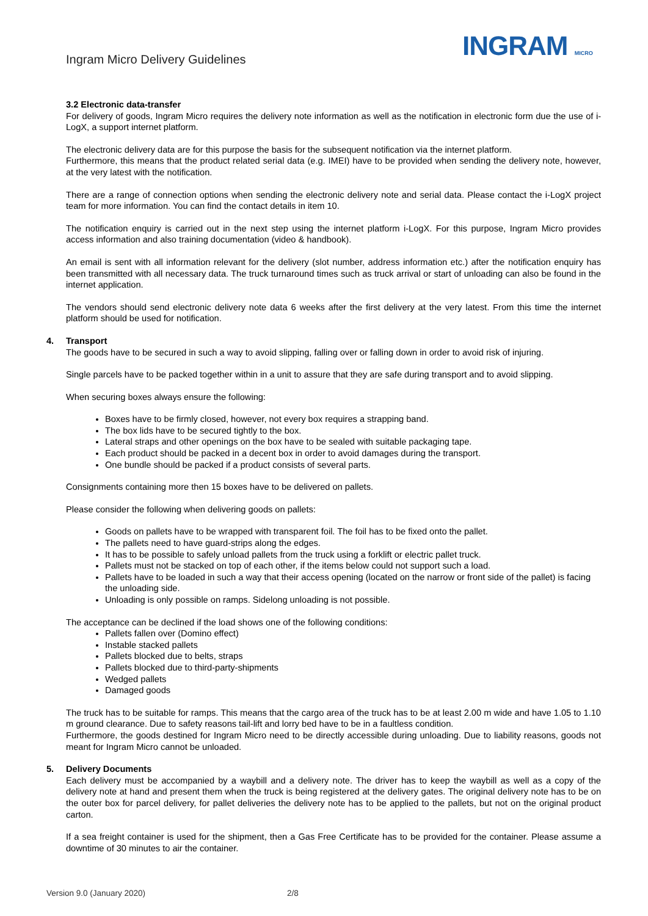Ingram Micro Delivery Guidelines
INGRAM MICRO
3.2 Electronic data-transfer
For delivery of goods, Ingram Micro requires the delivery note information as well as the notification in electronic form due the use of i-LogX, a support internet platform.
The electronic delivery data are for this purpose the basis for the subsequent notification via the internet platform.
Furthermore, this means that the product related serial data (e.g. IMEI) have to be provided when sending the delivery note, however, at the very latest with the notification.
There are a range of connection options when sending the electronic delivery note and serial data. Please contact the i-LogX project team for more information. You can find the contact details in item 10.
The notification enquiry is carried out in the next step using the internet platform i-LogX. For this purpose, Ingram Micro provides access information and also training documentation (video & handbook).
An email is sent with all information relevant for the delivery (slot number, address information etc.) after the notification enquiry has been transmitted with all necessary data. The truck turnaround times such as truck arrival or start of unloading can also be found in the internet application.
The vendors should send electronic delivery note data 6 weeks after the first delivery at the very latest. From this time the internet platform should be used for notification.
4. Transport
The goods have to be secured in such a way to avoid slipping, falling over or falling down in order to avoid risk of injuring.
Single parcels have to be packed together within in a unit to assure that they are safe during transport and to avoid slipping.
When securing boxes always ensure the following:
Boxes have to be firmly closed, however, not every box requires a strapping band.
The box lids have to be secured tightly to the box.
Lateral straps and other openings on the box have to be sealed with suitable packaging tape.
Each product should be packed in a decent box in order to avoid damages during the transport.
One bundle should be packed if a product consists of several parts.
Consignments containing more then 15 boxes have to be delivered on pallets.
Please consider the following when delivering goods on pallets:
Goods on pallets have to be wrapped with transparent foil. The foil has to be fixed onto the pallet.
The pallets need to have guard-strips along the edges.
It has to be possible to safely unload pallets from the truck using a forklift or electric pallet truck.
Pallets must not be stacked on top of each other, if the items below could not support such a load.
Pallets have to be loaded in such a way that their access opening (located on the narrow or front side of the pallet) is facing the unloading side.
Unloading is only possible on ramps. Sidelong unloading is not possible.
The acceptance can be declined if the load shows one of the following conditions:
Pallets fallen over (Domino effect)
Instable stacked pallets
Pallets blocked due to belts, straps
Pallets blocked due to third-party-shipments
Wedged pallets
Damaged goods
The truck has to be suitable for ramps. This means that the cargo area of the truck has to be at least 2.00 m wide and have 1.05 to 1.10 m ground clearance. Due to safety reasons tail-lift and lorry bed have to be in a faultless condition.
Furthermore, the goods destined for Ingram Micro need to be directly accessible during unloading. Due to liability reasons, goods not meant for Ingram Micro cannot be unloaded.
5. Delivery Documents
Each delivery must be accompanied by a waybill and a delivery note. The driver has to keep the waybill as well as a copy of the delivery note at hand and present them when the truck is being registered at the delivery gates. The original delivery note has to be on the outer box for parcel delivery, for pallet deliveries the delivery note has to be applied to the pallets, but not on the original product carton.
If a sea freight container is used for the shipment, then a Gas Free Certificate has to be provided for the container. Please assume a downtime of 30 minutes to air the container.
Version 9.0 (January 2020) 2/8